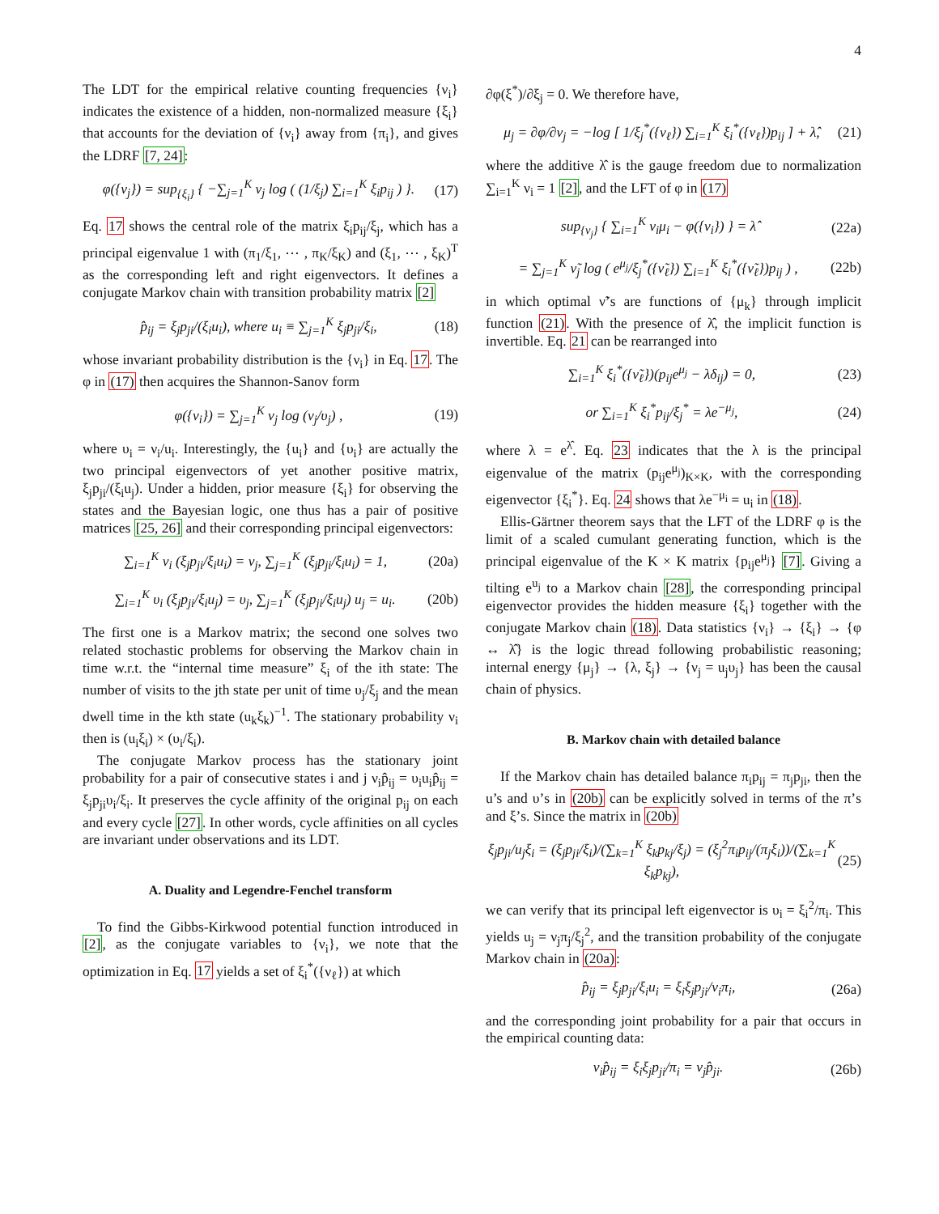4
The LDT for the empirical relative counting frequencies {ν<sub>i</sub>} indicates the existence of a hidden, non-normalized measure {ξ<sub>i</sub>} that accounts for the deviation of {ν<sub>i</sub>} away from {π<sub>i</sub>}, and gives the LDRF [7, 24]:
φ({ν<sub>j</sub>}) = sup<sub>{ξ<sub>i</sub>}</sub> { −∑<sub>j=1</sub><sup>K</sup> ν<sub>j</sub> log ( (1/ξ<sub>j</sub>) ∑<sub>i=1</sub><sup>K</sup> ξ<sub>i</sub>p<sub>ij</sub> ) }. (17)
Eq. 17 shows the central role of the matrix ξ<sub>i</sub>p<sub>ij</sub>/ξ<sub>j</sub>, which has a principal eigenvalue 1 with (π<sub>1</sub>/ξ<sub>1</sub>, ⋯ , π<sub>K</sub>/ξ<sub>K</sub>) and (ξ<sub>1</sub>, ⋯ , ξ<sub>K</sub>)<sup>T</sup> as the corresponding left and right eigenvectors. It defines a conjugate Markov chain with transition probability matrix [2]
p̂<sub>ij</sub> = ξ<sub>j</sub>p<sub>ji</sub>/(ξ<sub>i</sub>u<sub>i</sub>), where u<sub>i</sub> ≡ ∑<sub>j=1</sub><sup>K</sup> ξ<sub>j</sub>p<sub>ji</sub>/ξ<sub>i</sub>, (18)
whose invariant probability distribution is the {ν<sub>i</sub>} in Eq. 17. The φ in (17) then acquires the Shannon-Sanov form
φ({ν<sub>i</sub>}) = ∑<sub>j=1</sub><sup>K</sup> ν<sub>j</sub> log (ν<sub>j</sub>/υ<sub>j</sub>) , (19)
where υ<sub>i</sub> = ν<sub>i</sub>/u<sub>i</sub>. Interestingly, the {u<sub>i</sub>} and {υ<sub>i</sub>} are actually the two principal eigenvectors of yet another positive matrix, ξ<sub>j</sub>p<sub>ji</sub>/(ξ<sub>i</sub>u<sub>j</sub>). Under a hidden, prior measure {ξ<sub>i</sub>} for observing the states and the Bayesian logic, one thus has a pair of positive matrices [25, 26] and their corresponding principal eigenvectors:
∑<sub>i=1</sub><sup>K</sup> ν<sub>i</sub> (ξ<sub>j</sub>p<sub>ji</sub>/ξ<sub>i</sub>u<sub>i</sub>) = ν<sub>j</sub>, ∑<sub>j=1</sub><sup>K</sup> (ξ<sub>j</sub>p<sub>ji</sub>/ξ<sub>i</sub>u<sub>i</sub>) = 1, (20a)
∑<sub>i=1</sub><sup>K</sup> υ<sub>i</sub> (ξ<sub>j</sub>p<sub>ji</sub>/ξ<sub>i</sub>u<sub>j</sub>) = υ<sub>j</sub>, ∑<sub>j=1</sub><sup>K</sup> (ξ<sub>j</sub>p<sub>ji</sub>/ξ<sub>i</sub>u<sub>j</sub>) u<sub>j</sub> = u<sub>i</sub>. (20b)
The first one is a Markov matrix; the second one solves two related stochastic problems for observing the Markov chain in time w.r.t. the “internal time measure” ξ<sub>i</sub> of the ith state: The number of visits to the jth state per unit of time υ<sub>j</sub>/ξ<sub>j</sub> and the mean dwell time in the kth state (u<sub>k</sub>ξ<sub>k</sub>)<sup>−1</sup>. The stationary probability ν<sub>i</sub> then is (u<sub>i</sub>ξ<sub>i</sub>) × (υ<sub>i</sub>/ξ<sub>i</sub>).
The conjugate Markov process has the stationary joint probability for a pair of consecutive states i and j ν<sub>i</sub>p̂<sub>ij</sub> = υ<sub>i</sub>u<sub>i</sub>p̂<sub>ij</sub> = ξ<sub>j</sub>p<sub>ji</sub>υ<sub>i</sub>/ξ<sub>i</sub>. It preserves the cycle affinity of the original p<sub>ij</sub> on each and every cycle [27]. In other words, cycle affinities on all cycles are invariant under observations and its LDT.
A. Duality and Legendre-Fenchel transform
To find the Gibbs-Kirkwood potential function introduced in [2], as the conjugate variables to {ν<sub>i</sub>}, we note that the optimization in Eq. 17 yields a set of ξ<sub>i</sub><sup>*</sup>({ν<sub>ℓ</sub>}) at which
∂φ(ξ<sup>*</sup>)/∂ξ<sub>j</sub> = 0. We therefore have,
μ<sub>j</sub> = ∂φ/∂ν<sub>j</sub> = −log [ 1/ξ<sub>j</sub><sup>*</sup>({ν<sub>ℓ</sub>}) ∑<sub>i=1</sub><sup>K</sup> ξ<sub>i</sub><sup>*</sup>({ν<sub>ℓ</sub>})p<sub>ij</sub> ] + λ̂, (21)
where the additive λ̂ is the gauge freedom due to normalization ∑<sub>i=1</sub><sup>K</sup> ν<sub>i</sub> = 1 [2], and the LFT of φ in (17)
sup<sub>{ν<sub>j</sub>}</sub> { ∑<sub>i=1</sub><sup>K</sup> ν<sub>i</sub>μ<sub>i</sub> − φ({ν<sub>i</sub>}) } = λ̂ (22a)
= ∑<sub>j=1</sub><sup>K</sup> ν̃<sub>j</sub> log ( e<sup>μ<sub>j</sub></sup>/ξ<sub>j</sub><sup>*</sup>({ν̃<sub>ℓ</sub>}) ∑<sub>i=1</sub><sup>K</sup> ξ<sub>i</sub><sup>*</sup>({ν̃<sub>ℓ</sub>})p<sub>ij</sub> ) , (22b)
in which optimal ν̃’s are functions of {μ<sub>k</sub>} through implicit function (21). With the presence of λ̂, the implicit function is invertible. Eq. 21 can be rearranged into
∑<sub>i=1</sub><sup>K</sup> ξ<sub>i</sub><sup>*</sup>({ν̃<sub>ℓ</sub>})(p<sub>ij</sub>e<sup>μ<sub>j</sub></sup> − λδ<sub>ij</sub>) = 0, (23)
or ∑<sub>i=1</sub><sup>K</sup> ξ<sub>i</sub><sup>*</sup>p<sub>ij</sub>/ξ<sub>j</sub><sup>*</sup> = λe<sup>−μ<sub>j</sub></sup>, (24)
where λ = e<sup>λ̂</sup>. Eq. 23 indicates that the λ is the principal eigenvalue of the matrix (p<sub>ij</sub>e<sup>μ<sub>j</sub></sup>)<sub>K×K</sub>, with the corresponding eigenvector {ξ<sub>i</sub><sup>*</sup>}. Eq. 24 shows that λe<sup>−μ<sub>i</sub></sup> = u<sub>i</sub> in (18).
Ellis-Gärtner theorem says that the LFT of the LDRF φ is the limit of a scaled cumulant generating function, which is the principal eigenvalue of the K × K matrix {p<sub>ij</sub>e<sup>μ<sub>j</sub></sup>} [7]. Giving a tilting e<sup>u<sub>j</sub></sup> to a Markov chain [28], the corresponding principal eigenvector provides the hidden measure {ξ<sub>i</sub>} together with the conjugate Markov chain (18). Data statistics {ν<sub>i</sub>} → {ξ<sub>i</sub>} → {φ ↔ λ̂} is the logic thread following probabilistic reasoning; internal energy {μ<sub>j</sub>} → {λ, ξ<sub>j</sub>} → {ν<sub>j</sub> = u<sub>j</sub>υ<sub>j</sub>} has been the causal chain of physics.
B. Markov chain with detailed balance
If the Markov chain has detailed balance π<sub>i</sub>p<sub>ij</sub> = π<sub>j</sub>p<sub>ji</sub>, then the u’s and υ’s in (20b) can be explicitly solved in terms of the π’s and ξ’s. Since the matrix in (20b)
ξ<sub>j</sub>p<sub>ji</sub>/u<sub>j</sub>ξ<sub>i</sub> = (ξ<sub>j</sub>p<sub>ji</sub>/ξ<sub>i</sub>)/(∑<sub>k=1</sub><sup>K</sup> ξ<sub>k</sub>p<sub>kj</sub>/ξ<sub>j</sub>) = (ξ<sub>j</sub><sup>2</sup>π<sub>i</sub>p<sub>ij</sub>/(π<sub>j</sub>ξ<sub>i</sub>))/(∑<sub>k=1</sub><sup>K</sup> ξ<sub>k</sub>p<sub>kj</sub>), (25)
we can verify that its principal left eigenvector is υ<sub>i</sub> = ξ<sub>i</sub><sup>2</sup>/π<sub>i</sub>. This yields u<sub>j</sub> = ν<sub>j</sub>π<sub>j</sub>/ξ<sub>j</sub><sup>2</sup>, and the transition probability of the conjugate Markov chain in (20a):
p̂<sub>ij</sub> = ξ<sub>j</sub>p<sub>ji</sub>/ξ<sub>i</sub>u<sub>i</sub> = ξ<sub>i</sub>ξ<sub>j</sub>p<sub>ji</sub>/ν<sub>i</sub>π<sub>i</sub>, (26a)
and the corresponding joint probability for a pair that occurs in the empirical counting data:
ν<sub>i</sub>p̂<sub>ij</sub> = ξ<sub>i</sub>ξ<sub>j</sub>p<sub>ji</sub>/π<sub>i</sub> = ν<sub>j</sub>p̂<sub>ji</sub>. (26b)